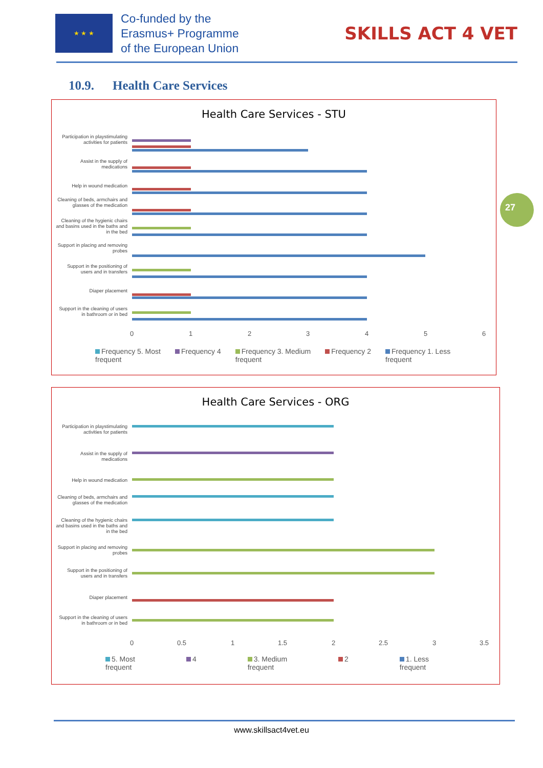★ ★ ★
Co-funded by the
Erasmus+ Programme
of the European Union
SKILLS ACT 4 VET
10.9. Health Care Services
Health Care Services - STU
Participation in playstimulating activities for patients
Assist in the supply of medications
Help in wound medication
Cleaning of beds, armchairs and glasses of the medication
Cleaning of the hygienic chairs and basins used in the baths and in the bed
Support in placing and removing probes
Support in the positioning of users and in transfers
Diaper placement
Support in the cleaning of users in bathroom or in bed
0 1 2 3 4 5 6
Frequency 5. Most
frequent
Frequency 4 Frequency 3. Medium
frequent
Frequency 2 Frequency 1. Less
frequent
27
Health Care Services - ORG
Participation in playstimulating activities for patients
Assist in the supply of medications
Help in wound medication
Cleaning of beds, armchairs and glasses of the medication
Cleaning of the hygienic chairs and basins used in the baths and in the bed
Support in placing and removing probes
Support in the positioning of users and in transfers
Diaper placement
Support in the cleaning of users in bathroom or in bed
0 0.5 1 1.5 2 2.5 3 3.5
5. Most
frequent
4 3. Medium
frequent
2 1. Less
frequent
www.skillsact4vet.eu